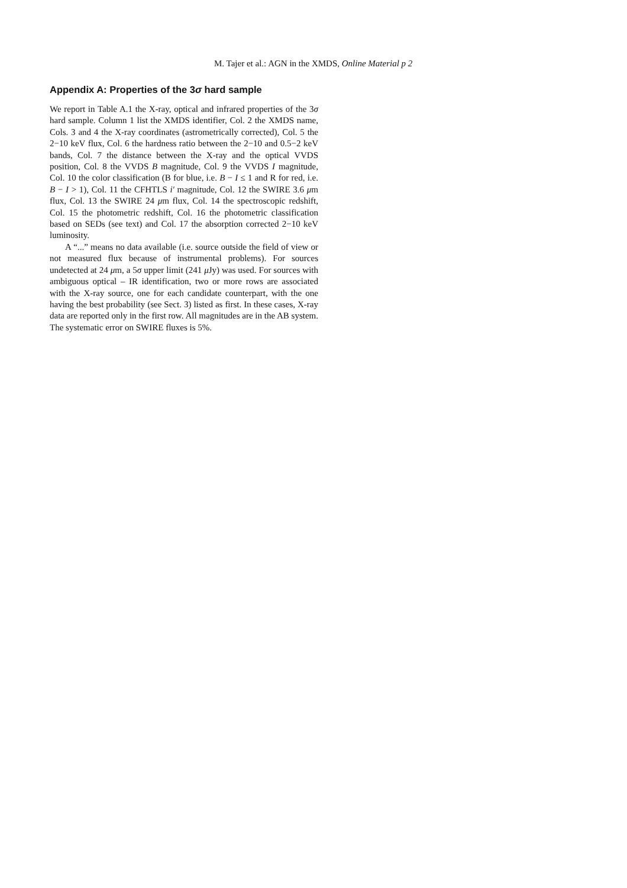M. Tajer et al.: AGN in the XMDS, Online Material p 2
Appendix A: Properties of the 3σ hard sample
We report in Table A.1 the X-ray, optical and infrared properties of the 3σ hard sample. Column 1 list the XMDS identifier, Col. 2 the XMDS name, Cols. 3 and 4 the X-ray coordinates (astrometrically corrected), Col. 5 the 2−10 keV flux, Col. 6 the hardness ratio between the 2−10 and 0.5−2 keV bands, Col. 7 the distance between the X-ray and the optical VVDS position, Col. 8 the VVDS B magnitude, Col. 9 the VVDS I magnitude, Col. 10 the color classification (B for blue, i.e. B − I ≤ 1 and R for red, i.e. B − I > 1), Col. 11 the CFHTLS i′ magnitude, Col. 12 the SWIRE 3.6 μm flux, Col. 13 the SWIRE 24 μm flux, Col. 14 the spectroscopic redshift, Col. 15 the photometric redshift, Col. 16 the photometric classification based on SEDs (see text) and Col. 17 the absorption corrected 2−10 keV luminosity.
A “...” means no data available (i.e. source outside the field of view or not measured flux because of instrumental problems). For sources undetected at 24 μm, a 5σ upper limit (241 μ Jy) was used. For sources with ambiguous optical – IR identification, two or more rows are associated with the X-ray source, one for each candidate counterpart, with the one having the best probability (see Sect. 3) listed as first. In these cases, X-ray data are reported only in the first row. All magnitudes are in the AB system. The systematic error on SWIRE fluxes is 5%.